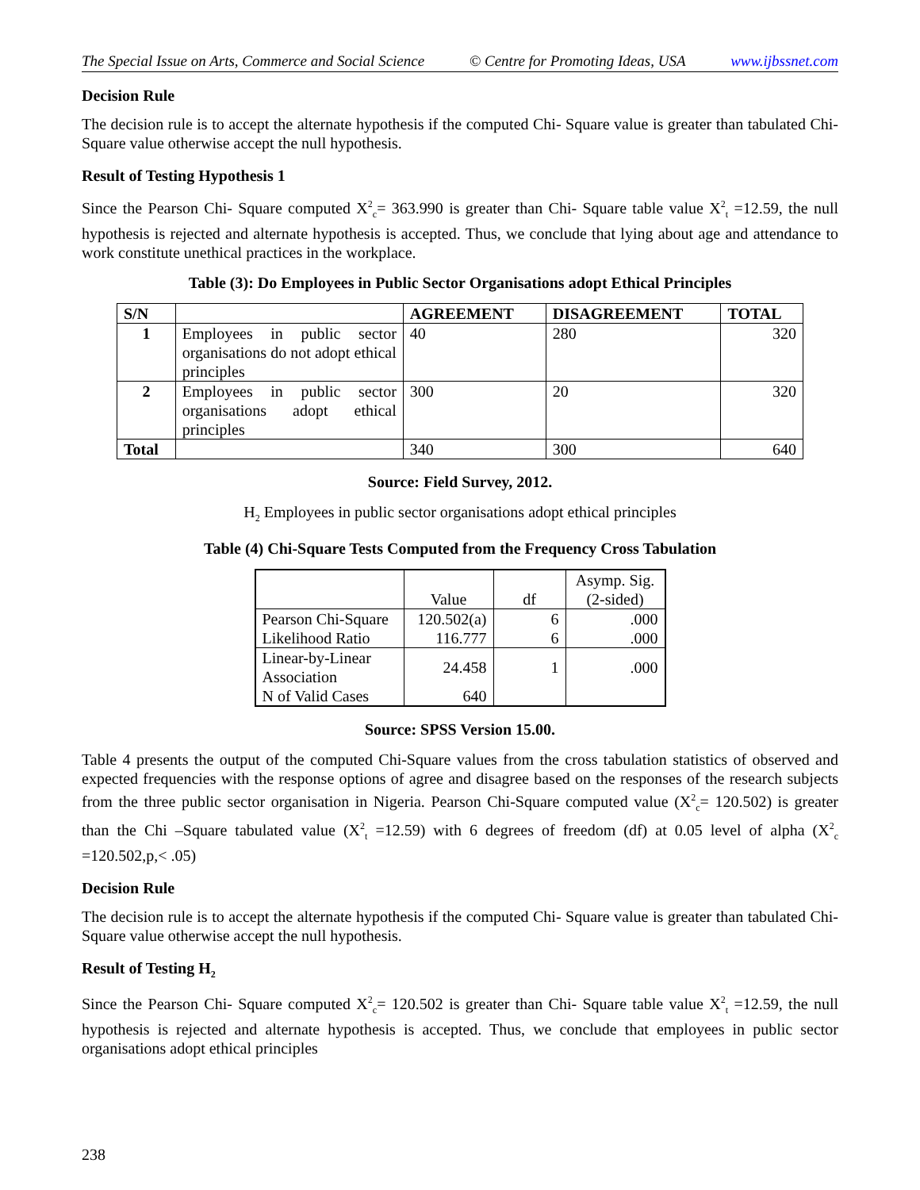The Special Issue on Arts, Commerce and Social Science © Centre for Promoting Ideas, USA www.ijbssnet.com
Decision Rule
The decision rule is to accept the alternate hypothesis if the computed Chi- Square value is greater than tabulated Chi-Square value otherwise accept the null hypothesis.
Result of Testing Hypothesis 1
Since the Pearson Chi- Square computed X<sup>2</sup><sub>c</sub>= 363.990 is greater than Chi- Square table value X<sup>2</sup><sub>t</sub> =12.59, the null hypothesis is rejected and alternate hypothesis is accepted. Thus, we conclude that lying about age and attendance to work constitute unethical practices in the workplace.
Table (3): Do Employees in Public Sector Organisations adopt Ethical Principles
| S/N | | AGREEMENT | DISAGREEMENT | TOTAL |
| --- | --- | --- | --- | --- |
| 1 | Employees in public sector organisations do not adopt ethical principles | 40 | 280 | 320 |
| 2 | Employees in public sector organisations adopt ethical principles | 300 | 20 | 320 |
| Total | | 340 | 300 | 640 |
Source: Field Survey, 2012.
H<sub>2</sub> Employees in public sector organisations adopt ethical principles
Table (4) Chi-Square Tests Computed from the Frequency Cross Tabulation
| | Value | df | Asymp. Sig. (2-sided) |
| Pearson Chi-Square | 120.502(a) | 6 | .000 |
| Likelihood Ratio | 116.777 | 6 | .000 |
| Linear-by-Linear Association | 24.458 | 1 | .000 |
| N of Valid Cases | 640 | | |
Source: SPSS Version 15.00.
Table 4 presents the output of the computed Chi-Square values from the cross tabulation statistics of observed and expected frequencies with the response options of agree and disagree based on the responses of the research subjects from the three public sector organisation in Nigeria. Pearson Chi-Square computed value (X<sup>2</sup><sub>c</sub>= 120.502) is greater than the Chi –Square tabulated value (X<sup>2</sup><sub>t</sub> =12.59) with 6 degrees of freedom (df) at 0.05 level of alpha (X<sup>2</sup><sub>c</sub> =120.502,p,< .05)
Decision Rule
The decision rule is to accept the alternate hypothesis if the computed Chi- Square value is greater than tabulated Chi-Square value otherwise accept the null hypothesis.
Result of Testing H<sub>2</sub>
Since the Pearson Chi- Square computed X<sup>2</sup><sub>c</sub>= 120.502 is greater than Chi- Square table value X<sup>2</sup><sub>t</sub> =12.59, the null hypothesis is rejected and alternate hypothesis is accepted. Thus, we conclude that employees in public sector organisations adopt ethical principles
238